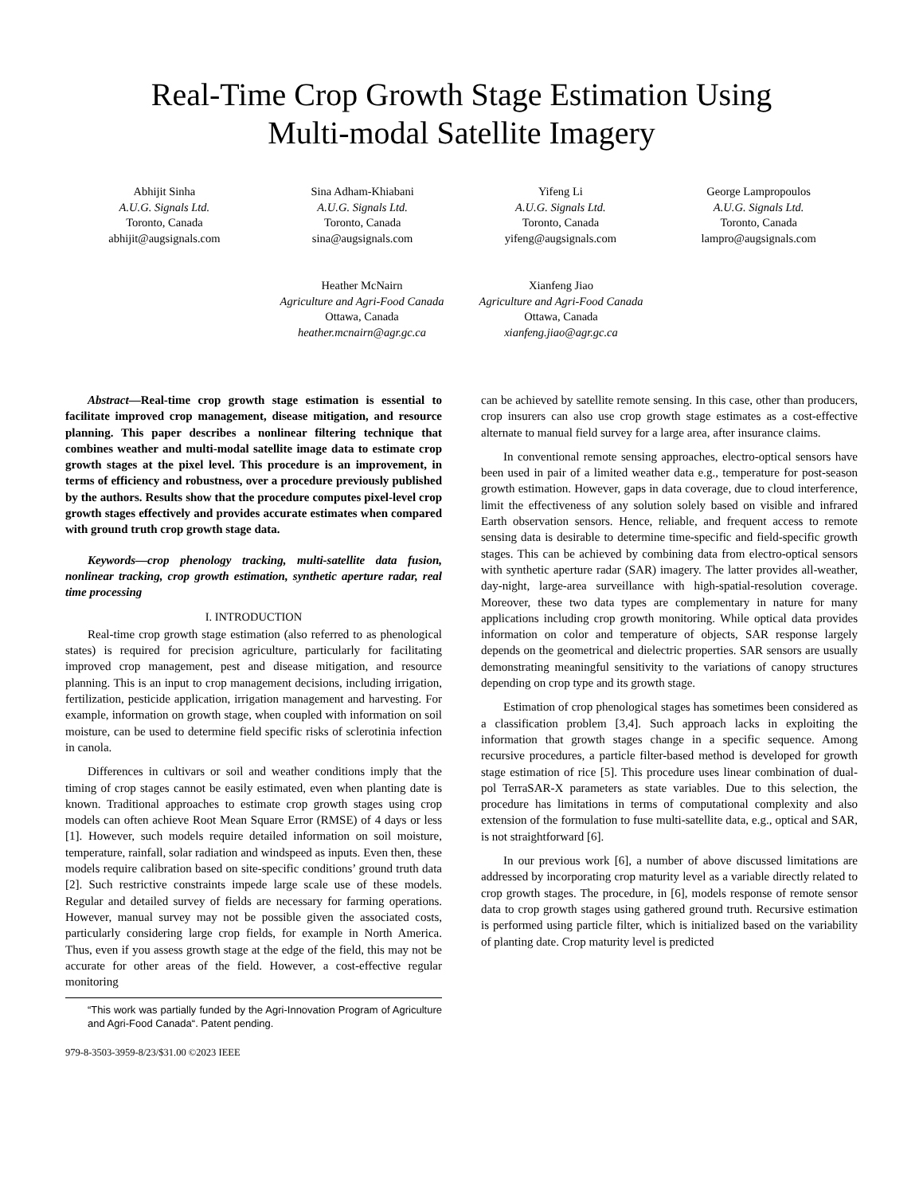Real-Time Crop Growth Stage Estimation Using
Multi-modal Satellite Imagery
Abhijit Sinha
A.U.G. Signals Ltd.
Toronto, Canada
abhijit@augsignals.com
Sina Adham-Khiabani
A.U.G. Signals Ltd.
Toronto, Canada
sina@augsignals.com
Yifeng Li
A.U.G. Signals Ltd.
Toronto, Canada
yifeng@augsignals.com
George Lampropoulos
A.U.G. Signals Ltd.
Toronto, Canada
lampro@augsignals.com
Heather McNairn
Agriculture and Agri-Food Canada
Ottawa, Canada
heather.mcnairn@agr.gc.ca
Xianfeng Jiao
Agriculture and Agri-Food Canada
Ottawa, Canada
xianfeng.jiao@agr.gc.ca
Abstract—Real-time crop growth stage estimation is essential to facilitate improved crop management, disease mitigation, and resource planning. This paper describes a nonlinear filtering technique that combines weather and multi-modal satellite image data to estimate crop growth stages at the pixel level. This procedure is an improvement, in terms of efficiency and robustness, over a procedure previously published by the authors. Results show that the procedure computes pixel-level crop growth stages effectively and provides accurate estimates when compared with ground truth crop growth stage data.
Keywords—crop phenology tracking, multi-satellite data fusion, nonlinear tracking, crop growth estimation, synthetic aperture radar, real time processing
I. INTRODUCTION
Real-time crop growth stage estimation (also referred to as phenological states) is required for precision agriculture, particularly for facilitating improved crop management, pest and disease mitigation, and resource planning. This is an input to crop management decisions, including irrigation, fertilization, pesticide application, irrigation management and harvesting. For example, information on growth stage, when coupled with information on soil moisture, can be used to determine field specific risks of sclerotinia infection in canola.
Differences in cultivars or soil and weather conditions imply that the timing of crop stages cannot be easily estimated, even when planting date is known. Traditional approaches to estimate crop growth stages using crop models can often achieve Root Mean Square Error (RMSE) of 4 days or less [1]. However, such models require detailed information on soil moisture, temperature, rainfall, solar radiation and windspeed as inputs. Even then, these models require calibration based on site-specific conditions’ ground truth data [2]. Such restrictive constraints impede large scale use of these models. Regular and detailed survey of fields are necessary for farming operations. However, manual survey may not be possible given the associated costs, particularly considering large crop fields, for example in North America. Thus, even if you assess growth stage at the edge of the field, this may not be accurate for other areas of the field. However, a cost-effective regular monitoring
“This work was partially funded by the Agri-Innovation Program of Agriculture and Agri-Food Canada“. Patent pending.
979-8-3503-3959-8/23/$31.00 ©2023 IEEE
can be achieved by satellite remote sensing. In this case, other than producers, crop insurers can also use crop growth stage estimates as a cost-effective alternate to manual field survey for a large area, after insurance claims.
In conventional remote sensing approaches, electro-optical sensors have been used in pair of a limited weather data e.g., temperature for post-season growth estimation. However, gaps in data coverage, due to cloud interference, limit the effectiveness of any solution solely based on visible and infrared Earth observation sensors. Hence, reliable, and frequent access to remote sensing data is desirable to determine time-specific and field-specific growth stages. This can be achieved by combining data from electro-optical sensors with synthetic aperture radar (SAR) imagery. The latter provides all-weather, day-night, large-area surveillance with high-spatial-resolution coverage. Moreover, these two data types are complementary in nature for many applications including crop growth monitoring. While optical data provides information on color and temperature of objects, SAR response largely depends on the geometrical and dielectric properties. SAR sensors are usually demonstrating meaningful sensitivity to the variations of canopy structures depending on crop type and its growth stage.
Estimation of crop phenological stages has sometimes been considered as a classification problem [3,4]. Such approach lacks in exploiting the information that growth stages change in a specific sequence. Among recursive procedures, a particle filter-based method is developed for growth stage estimation of rice [5]. This procedure uses linear combination of dual-pol TerraSAR-X parameters as state variables. Due to this selection, the procedure has limitations in terms of computational complexity and also extension of the formulation to fuse multi-satellite data, e.g., optical and SAR, is not straightforward [6].
In our previous work [6], a number of above discussed limitations are addressed by incorporating crop maturity level as a variable directly related to crop growth stages. The procedure, in [6], models response of remote sensor data to crop growth stages using gathered ground truth. Recursive estimation is performed using particle filter, which is initialized based on the variability of planting date. Crop maturity level is predicted